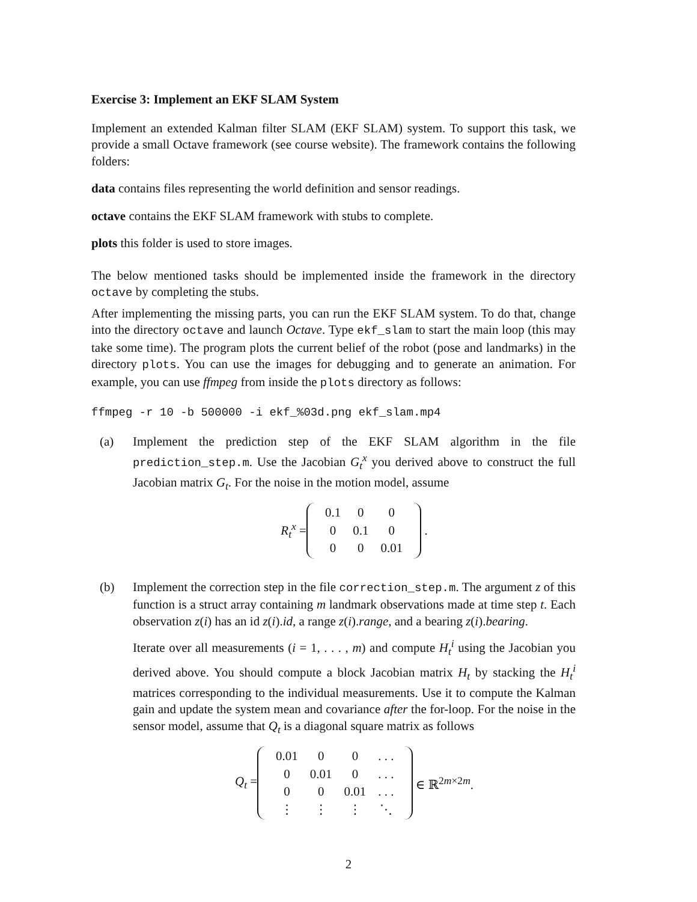Exercise 3: Implement an EKF SLAM System
Implement an extended Kalman filter SLAM (EKF SLAM) system. To support this task, we provide a small Octave framework (see course website). The framework contains the following folders:
data contains files representing the world definition and sensor readings.
octave contains the EKF SLAM framework with stubs to complete.
plots this folder is used to store images.
The below mentioned tasks should be implemented inside the framework in the directory octave by completing the stubs.
After implementing the missing parts, you can run the EKF SLAM system. To do that, change into the directory octave and launch Octave. Type ekf_slam to start the main loop (this may take some time). The program plots the current belief of the robot (pose and landmarks) in the directory plots. You can use the images for debugging and to generate an animation. For example, you can use ffmpeg from inside the plots directory as follows:
ffmpeg -r 10 -b 500000 -i ekf_%03d.png ekf_slam.mp4
(a) Implement the prediction step of the EKF SLAM algorithm in the file prediction_step.m. Use the Jacobian G<sub>t</sub><sup>x</sup> you derived above to construct the full Jacobian matrix G<sub>t</sub>. For the noise in the motion model, assume
R<sub>t</sub><sup>x</sup> =
| 0.1 | 0 | 0 |
| 0 | 0.1 | 0 |
| 0 | 0 | 0.01 |
.
(b) Implement the correction step in the file correction_step.m. The argument z of this function is a struct array containing m landmark observations made at time step t. Each observation z(i) has an id z(i).id, a range z(i).range, and a bearing z(i).bearing.
Iterate over all measurements (i = 1, . . . , m) and compute H<sub>t</sub><sup>i</sup> using the Jacobian you derived above. You should compute a block Jacobian matrix H<sub>t</sub> by stacking the H<sub>t</sub><sup>i</sup> matrices corresponding to the individual measurements. Use it to compute the Kalman gain and update the system mean and covariance after the for-loop. For the noise in the sensor model, assume that Q<sub>t</sub> is a diagonal square matrix as follows
Q<sub>t</sub> =
| 0.01 | 0 | 0 | . . . |
| 0 | 0.01 | 0 | . . . |
| 0 | 0 | 0.01 | . . . |
| ⋮ | ⋮ | ⋮ | ⋱ |
∈ ℝ<sup>2m×2m</sup>.
2